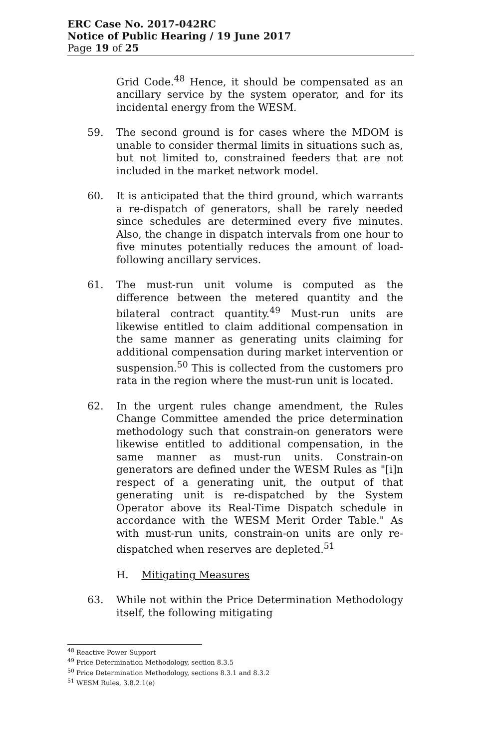ERC Case No. 2017-042RC
Notice of Public Hearing / 19 June 2017
Page 19 of 25
Grid Code.<sup>48</sup> Hence, it should be compensated as an ancillary service by the system operator, and for its incidental energy from the WESM.
59. The second ground is for cases where the MDOM is unable to consider thermal limits in situations such as, but not limited to, constrained feeders that are not included in the market network model.
60. It is anticipated that the third ground, which warrants a re-dispatch of generators, shall be rarely needed since schedules are determined every five minutes. Also, the change in dispatch intervals from one hour to five minutes potentially reduces the amount of load-following ancillary services.
61. The must-run unit volume is computed as the difference between the metered quantity and the bilateral contract quantity.<sup>49</sup> Must-run units are likewise entitled to claim additional compensation in the same manner as generating units claiming for additional compensation during market intervention or suspension.<sup>50</sup> This is collected from the customers pro rata in the region where the must-run unit is located.
62. In the urgent rules change amendment, the Rules Change Committee amended the price determination methodology such that constrain-on generators were likewise entitled to additional compensation, in the same manner as must-run units. Constrain-on generators are defined under the WESM Rules as "[i]n respect of a generating unit, the output of that generating unit is re-dispatched by the System Operator above its Real-Time Dispatch schedule in accordance with the WESM Merit Order Table." As with must-run units, constrain-on units are only re-dispatched when reserves are depleted.<sup>51</sup>
H. Mitigating Measures
63. While not within the Price Determination Methodology itself, the following mitigating
<sup>48</sup> Reactive Power Support
<sup>49</sup> Price Determination Methodology, section 8.3.5
<sup>50</sup> Price Determination Methodology, sections 8.3.1 and 8.3.2
<sup>51</sup> WESM Rules, 3.8.2.1(e)